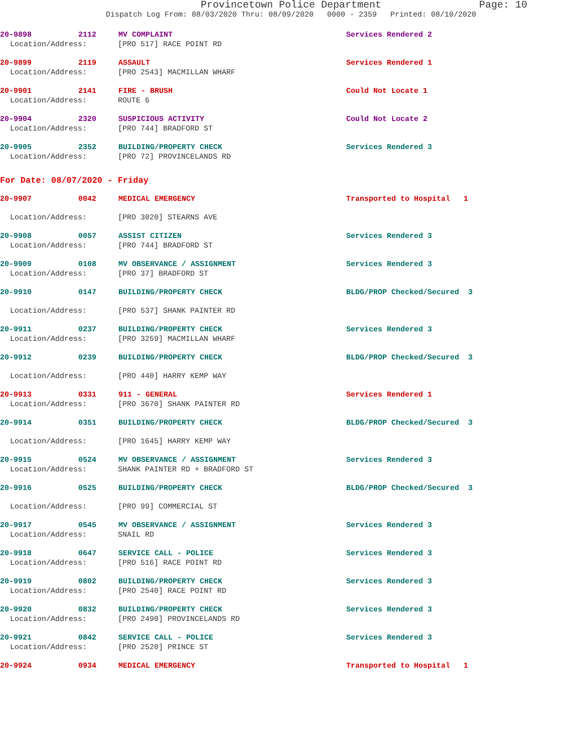Provincetown Police Department Page: 10
Dispatch Log From: 08/03/2020 Thru: 08/09/2020 0000 - 2359 Printed: 08/10/2020
20-9898 2112 MV COMPLAINT Services Rendered 2
Location/Address: [PRO 517] RACE POINT RD
20-9899 2119 ASSAULT Services Rendered 1
Location/Address: [PRO 2543] MACMILLAN WHARF
20-9901 2141 FIRE - BRUSH Could Not Locate 1
Location/Address: ROUTE 6
20-9904 2320 SUSPICIOUS ACTIVITY Could Not Locate 2
Location/Address: [PRO 744] BRADFORD ST
20-9905 2352 BUILDING/PROPERTY CHECK Services Rendered 3
Location/Address: [PRO 72] PROVINCELANDS RD
For Date: 08/07/2020 - Friday
20-9907 0042 MEDICAL EMERGENCY Transported to Hospital 1
Location/Address: [PRO 3020] STEARNS AVE
20-9908 0057 ASSIST CITIZEN Services Rendered 3
Location/Address: [PRO 744] BRADFORD ST
20-9909 0108 MV OBSERVANCE / ASSIGNMENT Services Rendered 3
Location/Address: [PRO 37] BRADFORD ST
20-9910 0147 BUILDING/PROPERTY CHECK BLDG/PROP Checked/Secured 3
Location/Address: [PRO 537] SHANK PAINTER RD
20-9911 0237 BUILDING/PROPERTY CHECK Services Rendered 3
Location/Address: [PRO 3259] MACMILLAN WHARF
20-9912 0239 BUILDING/PROPERTY CHECK BLDG/PROP Checked/Secured 3
Location/Address: [PRO 440] HARRY KEMP WAY
20-9913 0331 911 - GENERAL Services Rendered 1
Location/Address: [PRO 3670] SHANK PAINTER RD
20-9914 0351 BUILDING/PROPERTY CHECK BLDG/PROP Checked/Secured 3
Location/Address: [PRO 1645] HARRY KEMP WAY
20-9915 0524 MV OBSERVANCE / ASSIGNMENT Services Rendered 3
Location/Address: SHANK PAINTER RD + BRADFORD ST
20-9916 0525 BUILDING/PROPERTY CHECK BLDG/PROP Checked/Secured 3
Location/Address: [PRO 99] COMMERCIAL ST
20-9917 0545 MV OBSERVANCE / ASSIGNMENT Services Rendered 3
Location/Address: SNAIL RD
20-9918 0647 SERVICE CALL - POLICE Services Rendered 3
Location/Address: [PRO 516] RACE POINT RD
20-9919 0802 BUILDING/PROPERTY CHECK Services Rendered 3
Location/Address: [PRO 2540] RACE POINT RD
20-9920 0832 BUILDING/PROPERTY CHECK Services Rendered 3
Location/Address: [PRO 2490] PROVINCELANDS RD
20-9921 0842 SERVICE CALL - POLICE Services Rendered 3
Location/Address: [PRO 2520] PRINCE ST
20-9924 0934 MEDICAL EMERGENCY Transported to Hospital 1